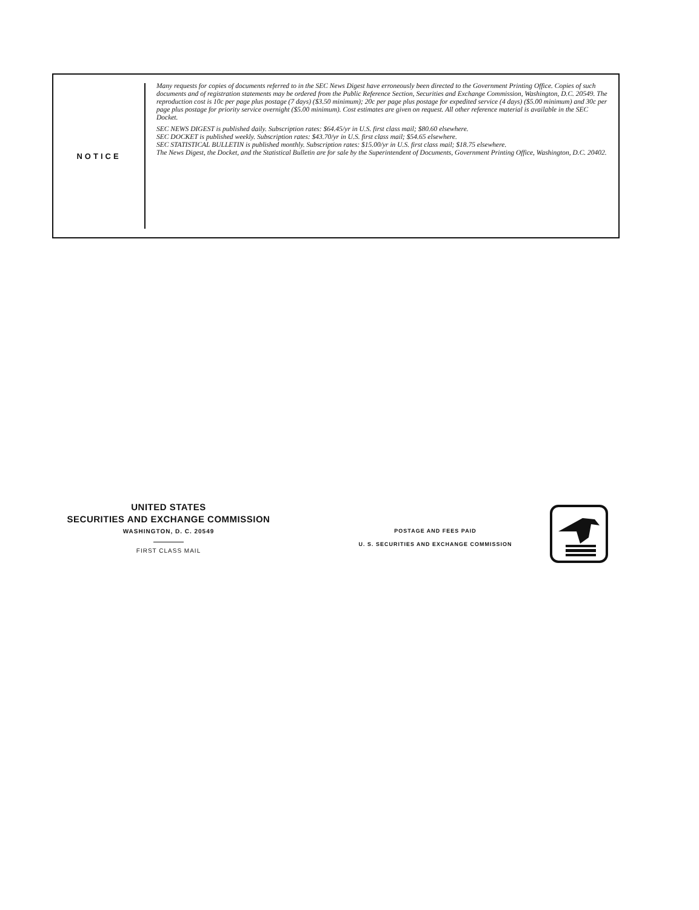NOTICE
Many requests for copies of documents referred to in the SEC News Digest have erroneously been directed to the Government Printing Office. Copies of such documents and of registration statements may be ordered from the Public Reference Section, Securities and Exchange Commission, Washington, D.C. 20549. The reproduction cost is 10c per page plus postage (7 days) ($3.50 minimum); 20c per page plus postage for expedited service (4 days) ($5.00 minimum) and 30c per page plus postage for priority service overnight ($5.00 minimum). Cost estimates are given on request. All other reference material is available in the SEC Docket.
SEC NEWS DIGEST is published daily. Subscription rates: $64.45/yr in U.S. first class mail; $80.60 elsewhere.
SEC DOCKET is published weekly. Subscription rates: $43.70/yr in U.S. first class mail; $54.65 elsewhere.
SEC STATISTICAL BULLETIN is published monthly. Subscription rates: $15.00/yr in U.S. first class mail; $18.75 elsewhere.
The News Digest, the Docket, and the Statistical Bulletin are for sale by the Superintendent of Documents, Government Printing Office, Washington, D.C. 20402.
UNITED STATES
SECURITIES AND EXCHANGE COMMISSION
WASHINGTON, D. C. 20549
FIRST CLASS MAIL
POSTAGE AND FEES PAID
U. S. SECURITIES AND EXCHANGE COMMISSION